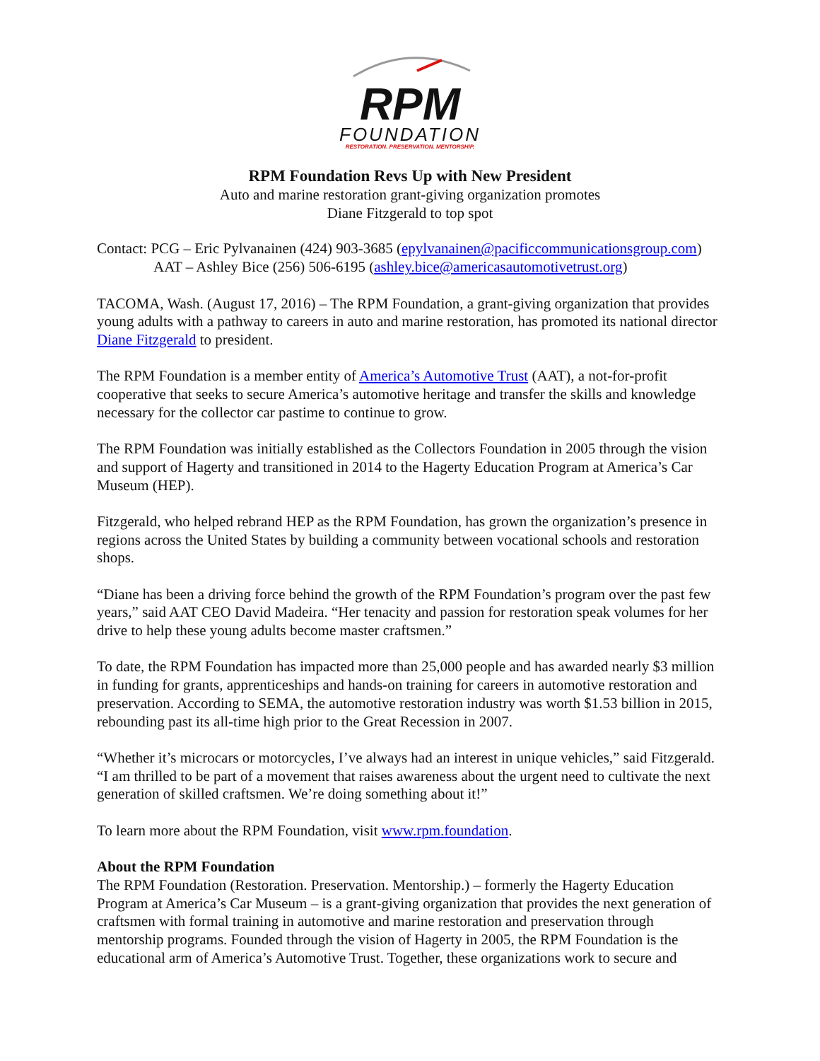RPM
FOUNDATION
RESTORATION. PRESERVATION. MENTORSHIP.
RPM Foundation Revs Up with New President
Auto and marine restoration grant-giving organization promotes
Diane Fitzgerald to top spot
Contact: PCG – Eric Pylvanainen (424) 903-3685 (epylvanainen@pacificcommunicationsgroup.com)
AAT – Ashley Bice (256) 506-6195 (ashley.bice@americasautomotivetrust.org)
TACOMA, Wash. (August 17, 2016) – The RPM Foundation, a grant-giving organization that provides young adults with a pathway to careers in auto and marine restoration, has promoted its national director Diane Fitzgerald to president.
The RPM Foundation is a member entity of America’s Automotive Trust (AAT), a not-for-profit cooperative that seeks to secure America’s automotive heritage and transfer the skills and knowledge necessary for the collector car pastime to continue to grow.
The RPM Foundation was initially established as the Collectors Foundation in 2005 through the vision and support of Hagerty and transitioned in 2014 to the Hagerty Education Program at America’s Car Museum (HEP).
Fitzgerald, who helped rebrand HEP as the RPM Foundation, has grown the organization’s presence in regions across the United States by building a community between vocational schools and restoration shops.
“Diane has been a driving force behind the growth of the RPM Foundation’s program over the past few years,” said AAT CEO David Madeira. “Her tenacity and passion for restoration speak volumes for her drive to help these young adults become master craftsmen.”
To date, the RPM Foundation has impacted more than 25,000 people and has awarded nearly $3 million in funding for grants, apprenticeships and hands-on training for careers in automotive restoration and preservation. According to SEMA, the automotive restoration industry was worth $1.53 billion in 2015, rebounding past its all-time high prior to the Great Recession in 2007.
“Whether it’s microcars or motorcycles, I’ve always had an interest in unique vehicles,” said Fitzgerald. “I am thrilled to be part of a movement that raises awareness about the urgent need to cultivate the next generation of skilled craftsmen. We’re doing something about it!”
To learn more about the RPM Foundation, visit www.rpm.foundation.
About the RPM Foundation
The RPM Foundation (Restoration. Preservation. Mentorship.) – formerly the Hagerty Education Program at America’s Car Museum – is a grant-giving organization that provides the next generation of craftsmen with formal training in automotive and marine restoration and preservation through mentorship programs. Founded through the vision of Hagerty in 2005, the RPM Foundation is the educational arm of America’s Automotive Trust. Together, these organizations work to secure and